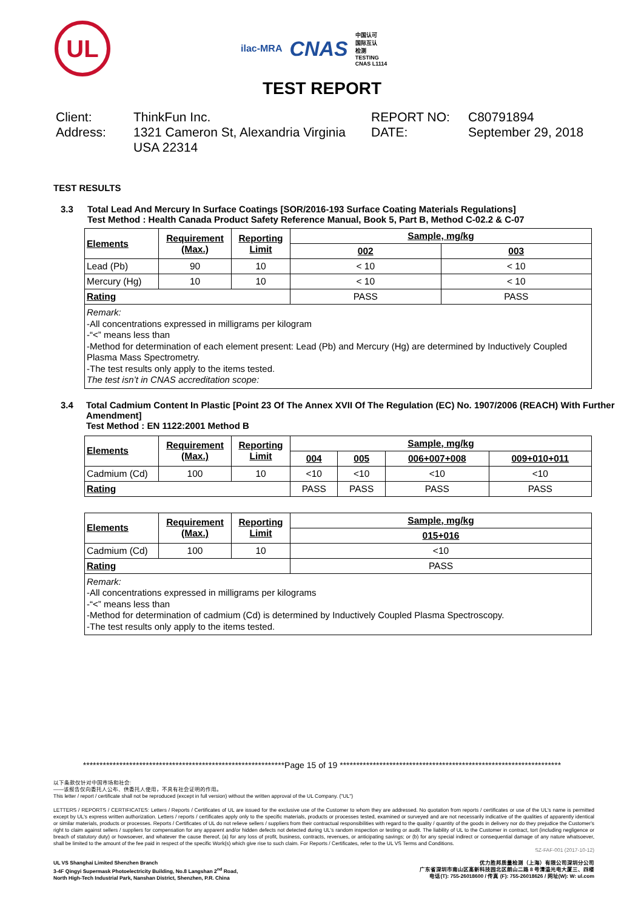UL
ilac-MRA CNAS 中国认可
国际互认
检测
TESTING
CNAS L1114
TEST REPORT
Client:
ThinkFun Inc.
REPORT NO:
C80791894
Address:
1321 Cameron St, Alexandria Virginia USA 22314
DATE:
September 29, 2018
TEST RESULTS
3.3 Total Lead And Mercury In Surface Coatings [SOR/2016-193 Surface Coating Materials Regulations]
Test Method : Health Canada Product Safety Reference Manual, Book 5, Part B, Method C-02.2 & C-07
| Elements | Requirement (Max.) | Reporting Limit | Sample, mg/kg | |
| --- | --- | --- | --- | --- |
| | | | 002 | 003 |
| Lead (Pb) | 90 | 10 | < 10 | < 10 |
| Mercury (Hg) | 10 | 10 | < 10 | < 10 |
| Rating | | | PASS | PASS |
| Remark: -All concentrations expressed in milligrams per kilogram -“<” means less than -Method for determination of each element present: Lead (Pb) and Mercury (Hg) are determined by Inductively Coupled Plasma Mass Spectrometry. -The test results only apply to the items tested. The test isn’t in CNAS accreditation scope: | | | | |
3.4 Total Cadmium Content In Plastic [Point 23 Of The Annex XVII Of The Regulation (EC) No. 1907/2006 (REACH) With Further Amendment]
Test Method : EN 1122:2001 Method B
| Elements | Requirement (Max.) | Reporting Limit | Sample, mg/kg | | | |
| --- | --- | --- | --- | --- | --- | --- |
| | | | 004 | 005 | 006+007+008 | 009+010+011 |
| Cadmium (Cd) | 100 | 10 | <10 | <10 | <10 | <10 |
| Rating | | | PASS | PASS | PASS | PASS |
| Elements | Requirement (Max.) | Reporting Limit | Sample, mg/kg |
| --- | --- | --- | --- |
| | | | 015+016 |
| Cadmium (Cd) | 100 | 10 | <10 |
| Rating | | | PASS |
| Remark: -All concentrations expressed in milligrams per kilograms -“<” means less than -Method for determination of cadmium (Cd) is determined by Inductively Coupled Plasma Spectroscopy. -The test results only apply to the items tested. | | | |
*************************************************************Page 15 of 19 *******************************************************************
以下条款仅针对中国市场和社会:
——该报告仅向委托人公布、供委托人使用，不具有社会证明的作用。
This letter / report / certificate shall not be reproduced (except in full version) without the written approval of the UL Company. ("UL")
LETTERS / REPORTS / CERTIFICATES: Letters / Reports / Certificates of UL are issued for the exclusive use of the Customer to whom they are addressed. No quotation from reports / certificates or use of the UL's name is permitted except by UL's express written authorization. Letters / reports / certificates apply only to the specific materials, products or processes tested, examined or surveyed and are not necessarily indicative of the qualities of apparently identical or similar materials, products or processes. Reports / Certificates of UL do not relieve sellers / suppliers from their contractual responsibilities with regard to the quality / quantity of the goods in delivery nor do they prejudice the Customer's right to claim against sellers / suppliers for compensation for any apparent and/or hidden defects not detected during UL's random inspection or testing or audit. The liability of UL to the Customer in contract, tort (including negligence or breach of statutory duty) or howsoever, and whatever the cause thereof, (a) for any loss of profit, business, contracts, revenues, or anticipating savings; or (b) for any special indirect or consequential damage of any nature whatsoever, shall be limited to the amount of the fee paid in respect of the specific Work(s) which give rise to such claim. For Reports / Certificates, refer to the UL VS Terms and Conditions.
SZ-FAF-001 (2017-10-12)
UL VS Shanghai Limited Shenzhen Branch
3-4F Qingyi Supermask Photoelectricity Building, No.8 Langshan 2<sup>nd</sup> Road,
North High-Tech Industrial Park, Nanshan District, Shenzhen, P.R. China
优力胜邦质量检测（上海）有限公司深圳分公司
广东省深圳市南山区高新科技园北区朗山二路 8 号清溢光电大厦三、四楼
电话(T): 755-26018600 / 传真 (F): 755-26018626 / 网址(W): W: ul.com